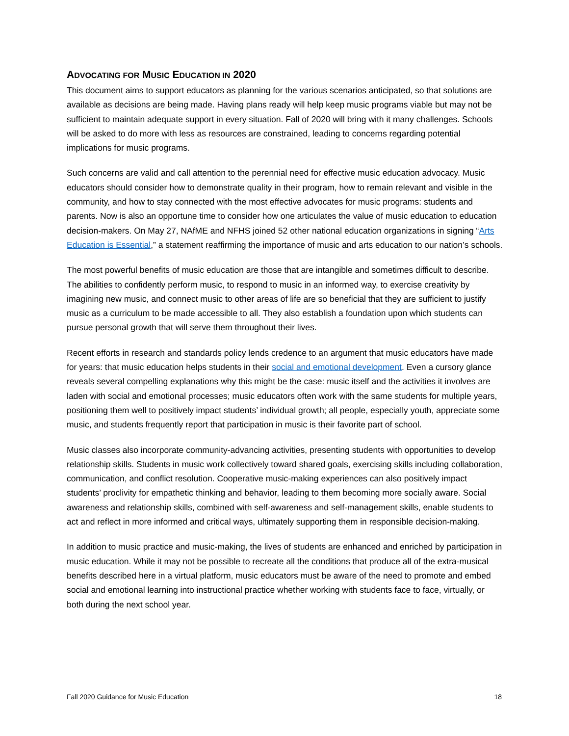ADVOCATING FOR MUSIC EDUCATION IN 2020
This document aims to support educators as planning for the various scenarios anticipated, so that solutions are available as decisions are being made. Having plans ready will help keep music programs viable but may not be sufficient to maintain adequate support in every situation. Fall of 2020 will bring with it many challenges. Schools will be asked to do more with less as resources are constrained, leading to concerns regarding potential implications for music programs.
Such concerns are valid and call attention to the perennial need for effective music education advocacy. Music educators should consider how to demonstrate quality in their program, how to remain relevant and visible in the community, and how to stay connected with the most effective advocates for music programs: students and parents. Now is also an opportune time to consider how one articulates the value of music education to education decision-makers. On May 27, NAfME and NFHS joined 52 other national education organizations in signing “Arts Education is Essential,” a statement reaffirming the importance of music and arts education to our nation’s schools.
The most powerful benefits of music education are those that are intangible and sometimes difficult to describe. The abilities to confidently perform music, to respond to music in an informed way, to exercise creativity by imagining new music, and connect music to other areas of life are so beneficial that they are sufficient to justify music as a curriculum to be made accessible to all. They also establish a foundation upon which students can pursue personal growth that will serve them throughout their lives.
Recent efforts in research and standards policy lends credence to an argument that music educators have made for years: that music education helps students in their social and emotional development. Even a cursory glance reveals several compelling explanations why this might be the case: music itself and the activities it involves are laden with social and emotional processes; music educators often work with the same students for multiple years, positioning them well to positively impact students’ individual growth; all people, especially youth, appreciate some music, and students frequently report that participation in music is their favorite part of school.
Music classes also incorporate community-advancing activities, presenting students with opportunities to develop relationship skills. Students in music work collectively toward shared goals, exercising skills including collaboration, communication, and conflict resolution. Cooperative music-making experiences can also positively impact students’ proclivity for empathetic thinking and behavior, leading to them becoming more socially aware. Social awareness and relationship skills, combined with self-awareness and self-management skills, enable students to act and reflect in more informed and critical ways, ultimately supporting them in responsible decision-making.
In addition to music practice and music-making, the lives of students are enhanced and enriched by participation in music education. While it may not be possible to recreate all the conditions that produce all of the extra-musical benefits described here in a virtual platform, music educators must be aware of the need to promote and embed social and emotional learning into instructional practice whether working with students face to face, virtually, or both during the next school year.
Fall 2020 Guidance for Music Education 18